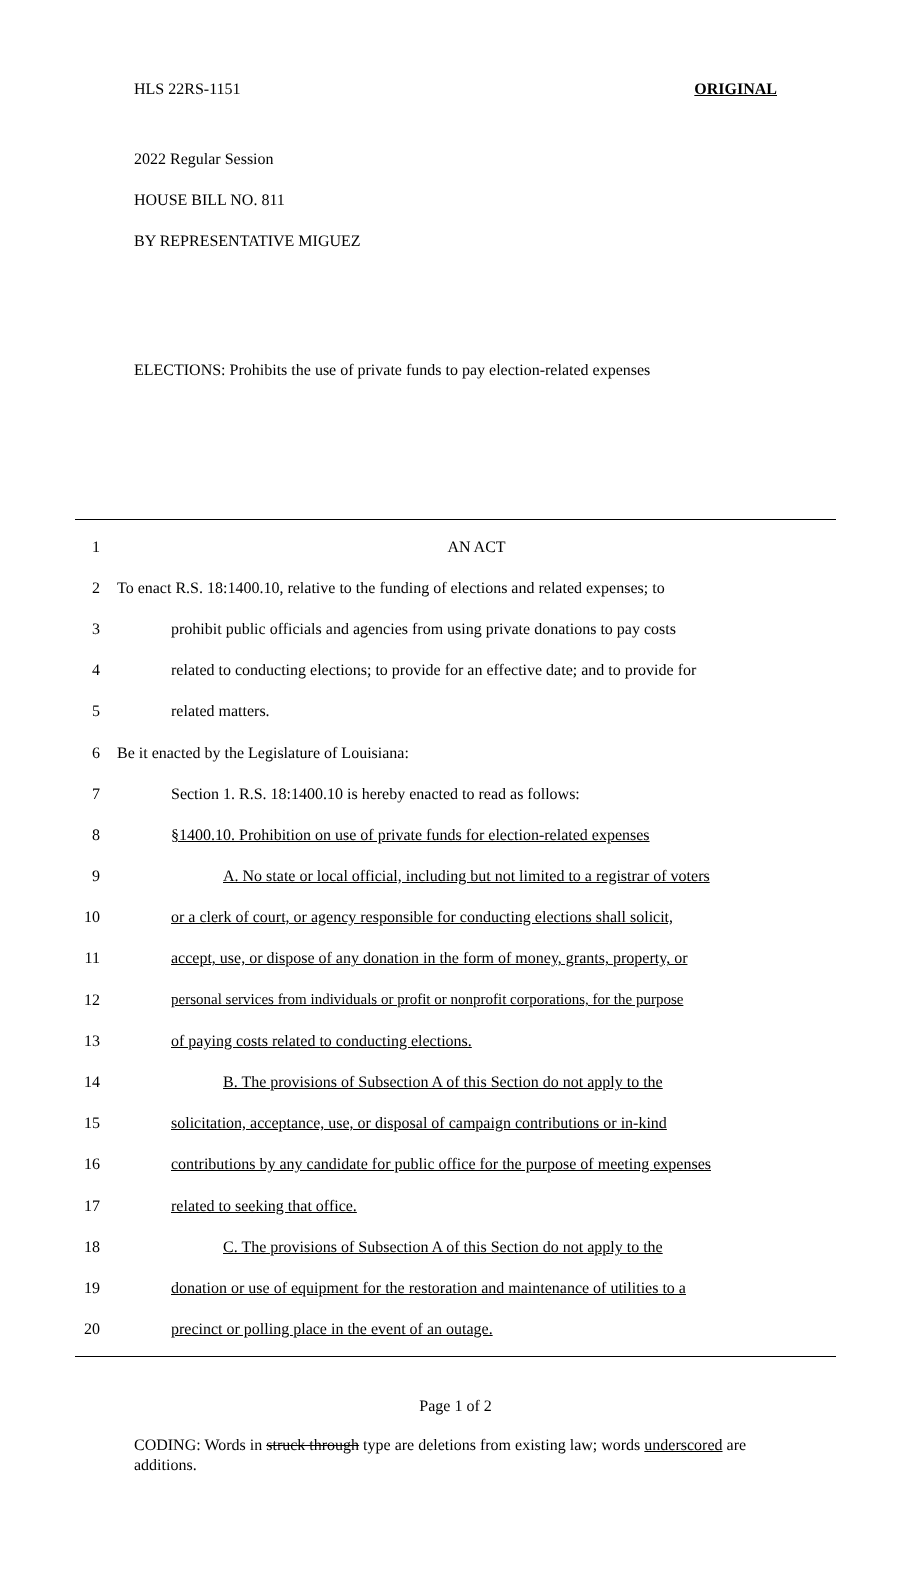HLS 22RS-1151 ORIGINAL
2022 Regular Session
HOUSE BILL NO. 811
BY REPRESENTATIVE MIGUEZ
ELECTIONS: Prohibits the use of private funds to pay election-related expenses
1 AN ACT
2 To enact R.S. 18:1400.10, relative to the funding of elections and related expenses; to
3 prohibit public officials and agencies from using private donations to pay costs
4 related to conducting elections; to provide for an effective date; and to provide for
5 related matters.
6 Be it enacted by the Legislature of Louisiana:
7 Section 1. R.S. 18:1400.10 is hereby enacted to read as follows:
8 §1400.10. Prohibition on use of private funds for election-related expenses
9 A. No state or local official, including but not limited to a registrar of voters
10 or a clerk of court, or agency responsible for conducting elections shall solicit,
11 accept, use, or dispose of any donation in the form of money, grants, property, or
12 personal services from individuals or profit or nonprofit corporations, for the purpose
13 of paying costs related to conducting elections.
14 B. The provisions of Subsection A of this Section do not apply to the
15 solicitation, acceptance, use, or disposal of campaign contributions or in-kind
16 contributions by any candidate for public office for the purpose of meeting expenses
17 related to seeking that office.
18 C. The provisions of Subsection A of this Section do not apply to the
19 donation or use of equipment for the restoration and maintenance of utilities to a
20 precinct or polling place in the event of an outage.
Page 1 of 2
CODING: Words in struck through type are deletions from existing law; words underscored are additions.